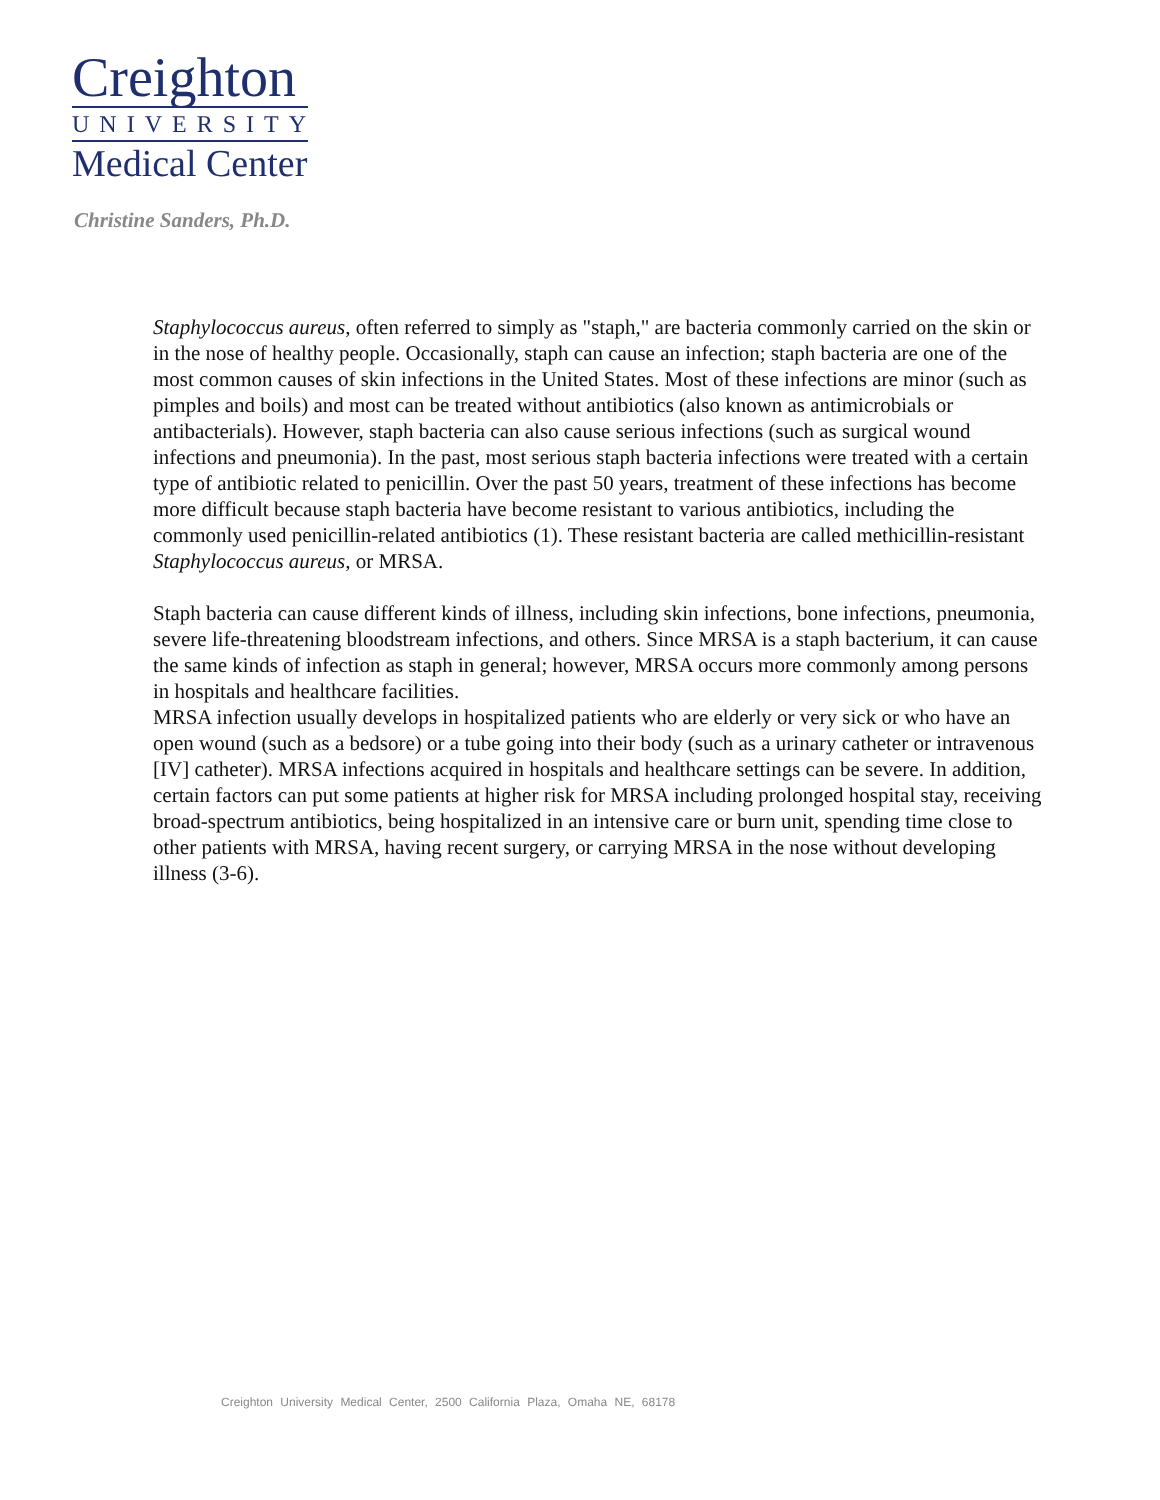Creighton
UNIVERSITY
Medical Center
Christine Sanders, Ph.D.
Staphylococcus aureus, often referred to simply as "staph," are bacteria commonly carried on the skin or in the nose of healthy people. Occasionally, staph can cause an infection; staph bacteria are one of the most common causes of skin infections in the United States. Most of these infections are minor (such as pimples and boils) and most can be treated without antibiotics (also known as antimicrobials or antibacterials). However, staph bacteria can also cause serious infections (such as surgical wound infections and pneumonia). In the past, most serious staph bacteria infections were treated with a certain type of antibiotic related to penicillin. Over the past 50 years, treatment of these infections has become more difficult because staph bacteria have become resistant to various antibiotics, including the commonly used penicillin-related antibiotics (1). These resistant bacteria are called methicillin-resistant Staphylococcus aureus, or MRSA.
Staph bacteria can cause different kinds of illness, including skin infections, bone infections, pneumonia, severe life-threatening bloodstream infections, and others. Since MRSA is a staph bacterium, it can cause the same kinds of infection as staph in general; however, MRSA occurs more commonly among persons in hospitals and healthcare facilities.
MRSA infection usually develops in hospitalized patients who are elderly or very sick or who have an open wound (such as a bedsore) or a tube going into their body (such as a urinary catheter or intravenous [IV] catheter). MRSA infections acquired in hospitals and healthcare settings can be severe. In addition, certain factors can put some patients at higher risk for MRSA including prolonged hospital stay, receiving broad-spectrum antibiotics, being hospitalized in an intensive care or burn unit, spending time close to other patients with MRSA, having recent surgery, or carrying MRSA in the nose without developing illness (3-6).
Creighton University Medical Center, 2500 California Plaza, Omaha NE, 68178